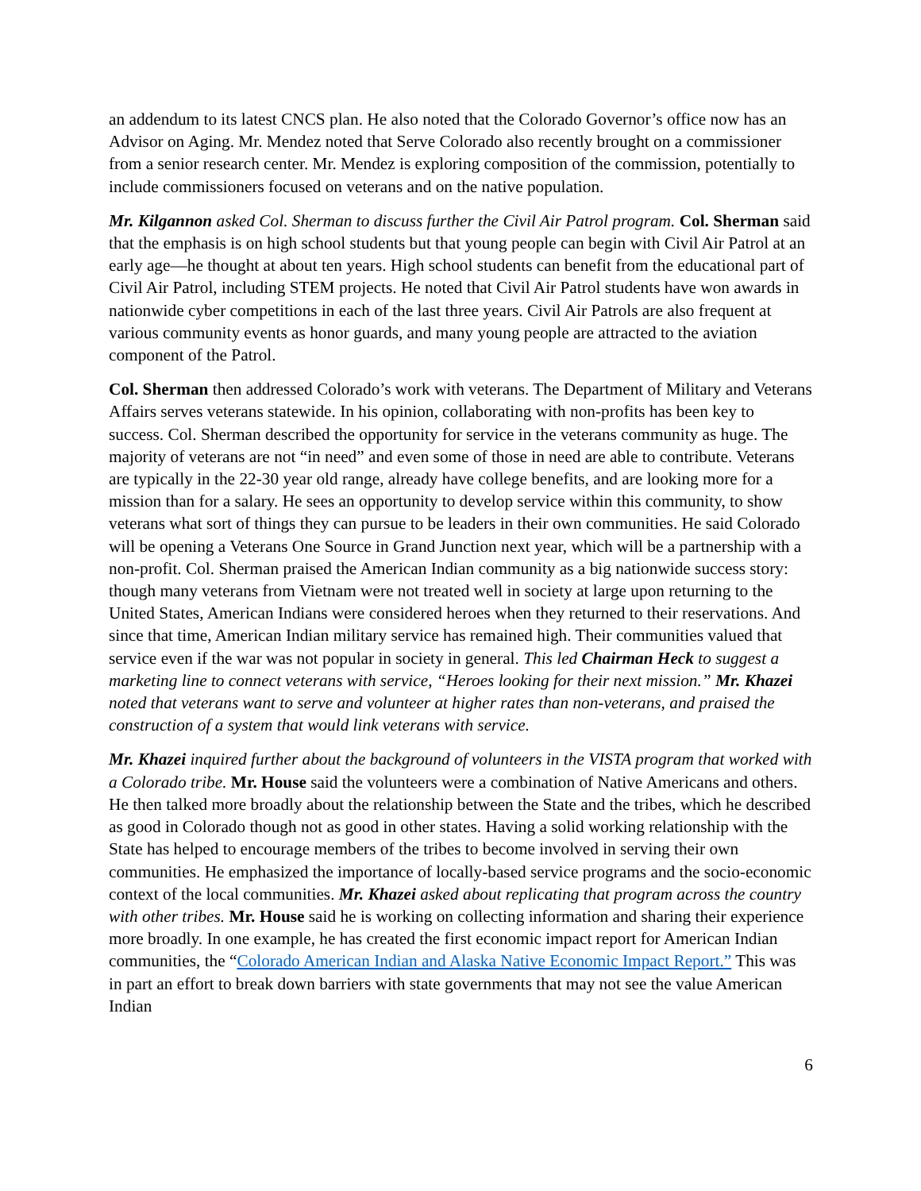an addendum to its latest CNCS plan. He also noted that the Colorado Governor’s office now has an Advisor on Aging. Mr. Mendez noted that Serve Colorado also recently brought on a commissioner from a senior research center. Mr. Mendez is exploring composition of the commission, potentially to include commissioners focused on veterans and on the native population.
Mr. Kilgannon asked Col. Sherman to discuss further the Civil Air Patrol program. Col. Sherman said that the emphasis is on high school students but that young people can begin with Civil Air Patrol at an early age—he thought at about ten years. High school students can benefit from the educational part of Civil Air Patrol, including STEM projects. He noted that Civil Air Patrol students have won awards in nationwide cyber competitions in each of the last three years. Civil Air Patrols are also frequent at various community events as honor guards, and many young people are attracted to the aviation component of the Patrol.
Col. Sherman then addressed Colorado’s work with veterans. The Department of Military and Veterans Affairs serves veterans statewide. In his opinion, collaborating with non-profits has been key to success. Col. Sherman described the opportunity for service in the veterans community as huge. The majority of veterans are not “in need” and even some of those in need are able to contribute. Veterans are typically in the 22-30 year old range, already have college benefits, and are looking more for a mission than for a salary. He sees an opportunity to develop service within this community, to show veterans what sort of things they can pursue to be leaders in their own communities. He said Colorado will be opening a Veterans One Source in Grand Junction next year, which will be a partnership with a non-profit. Col. Sherman praised the American Indian community as a big nationwide success story: though many veterans from Vietnam were not treated well in society at large upon returning to the United States, American Indians were considered heroes when they returned to their reservations. And since that time, American Indian military service has remained high. Their communities valued that service even if the war was not popular in society in general. This led Chairman Heck to suggest a marketing line to connect veterans with service, “Heroes looking for their next mission.” Mr. Khazei noted that veterans want to serve and volunteer at higher rates than non-veterans, and praised the construction of a system that would link veterans with service.
Mr. Khazei inquired further about the background of volunteers in the VISTA program that worked with a Colorado tribe. Mr. House said the volunteers were a combination of Native Americans and others. He then talked more broadly about the relationship between the State and the tribes, which he described as good in Colorado though not as good in other states. Having a solid working relationship with the State has helped to encourage members of the tribes to become involved in serving their own communities. He emphasized the importance of locally-based service programs and the socio-economic context of the local communities. Mr. Khazei asked about replicating that program across the country with other tribes. Mr. House said he is working on collecting information and sharing their experience more broadly. In one example, he has created the first economic impact report for American Indian communities, the “Colorado American Indian and Alaska Native Economic Impact Report.” This was in part an effort to break down barriers with state governments that may not see the value American Indian
6